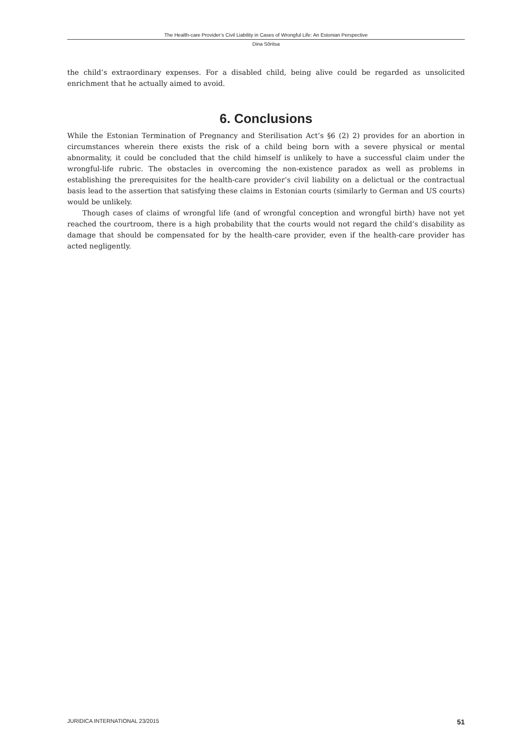The Health-care Provider’s Civil Liability in Cases of Wrongful Life: An Estonian Perspective
Dina Sõritsa
the child’s extraordinary expenses. For a disabled child, being alive could be regarded as unsolicited enrichment that he actually aimed to avoid.
6. Conclusions
While the Estonian Termination of Pregnancy and Sterilisation Act’s §6 (2) 2) provides for an abortion in circumstances wherein there exists the risk of a child being born with a severe physical or mental abnormality, it could be concluded that the child himself is unlikely to have a successful claim under the wrongful-life rubric. The obstacles in overcoming the non-existence paradox as well as problems in establishing the prerequisites for the health-care provider’s civil liability on a delictual or the contractual basis lead to the assertion that satisfying these claims in Estonian courts (similarly to German and US courts) would be unlikely.
Though cases of claims of wrongful life (and of wrongful conception and wrongful birth) have not yet reached the courtroom, there is a high probability that the courts would not regard the child’s disability as damage that should be compensated for by the health-care provider, even if the health-care provider has acted negligently.
JURIDICA INTERNATIONAL 23/2015 51